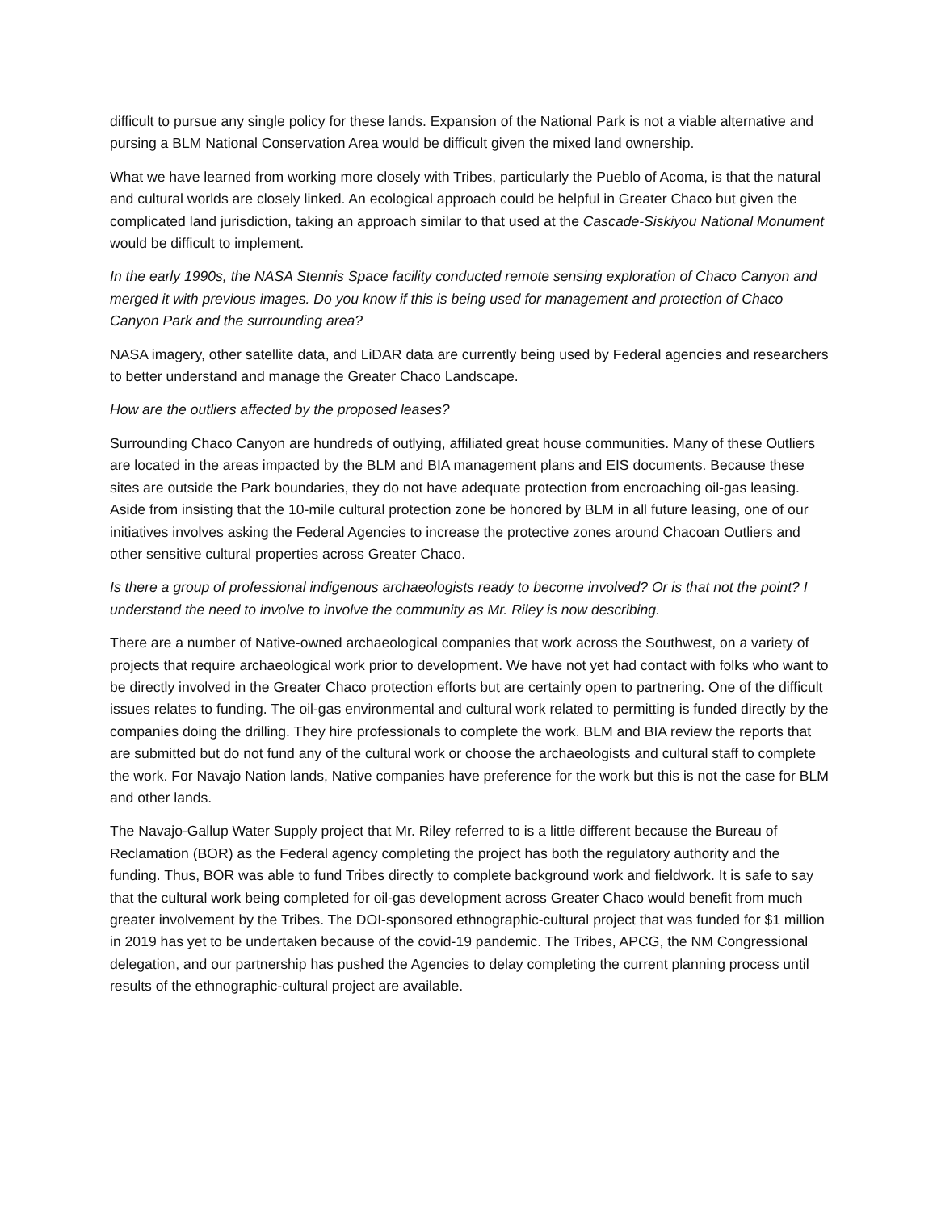difficult to pursue any single policy for these lands. Expansion of the National Park is not a viable alternative and pursing a BLM National Conservation Area would be difficult given the mixed land ownership.
What we have learned from working more closely with Tribes, particularly the Pueblo of Acoma, is that the natural and cultural worlds are closely linked. An ecological approach could be helpful in Greater Chaco but given the complicated land jurisdiction, taking an approach similar to that used at the Cascade-Siskiyou National Monument would be difficult to implement.
In the early 1990s, the NASA Stennis Space facility conducted remote sensing exploration of Chaco Canyon and merged it with previous images. Do you know if this is being used for management and protection of Chaco Canyon Park and the surrounding area?
NASA imagery, other satellite data, and LiDAR data are currently being used by Federal agencies and researchers to better understand and manage the Greater Chaco Landscape.
How are the outliers affected by the proposed leases?
Surrounding Chaco Canyon are hundreds of outlying, affiliated great house communities. Many of these Outliers are located in the areas impacted by the BLM and BIA management plans and EIS documents. Because these sites are outside the Park boundaries, they do not have adequate protection from encroaching oil-gas leasing. Aside from insisting that the 10-mile cultural protection zone be honored by BLM in all future leasing, one of our initiatives involves asking the Federal Agencies to increase the protective zones around Chacoan Outliers and other sensitive cultural properties across Greater Chaco.
Is there a group of professional indigenous archaeologists ready to become involved? Or is that not the point? I understand the need to involve to involve the community as Mr. Riley is now describing.
There are a number of Native-owned archaeological companies that work across the Southwest, on a variety of projects that require archaeological work prior to development. We have not yet had contact with folks who want to be directly involved in the Greater Chaco protection efforts but are certainly open to partnering. One of the difficult issues relates to funding. The oil-gas environmental and cultural work related to permitting is funded directly by the companies doing the drilling. They hire professionals to complete the work. BLM and BIA review the reports that are submitted but do not fund any of the cultural work or choose the archaeologists and cultural staff to complete the work. For Navajo Nation lands, Native companies have preference for the work but this is not the case for BLM and other lands.
The Navajo-Gallup Water Supply project that Mr. Riley referred to is a little different because the Bureau of Reclamation (BOR) as the Federal agency completing the project has both the regulatory authority and the funding. Thus, BOR was able to fund Tribes directly to complete background work and fieldwork. It is safe to say that the cultural work being completed for oil-gas development across Greater Chaco would benefit from much greater involvement by the Tribes. The DOI-sponsored ethnographic-cultural project that was funded for $1 million in 2019 has yet to be undertaken because of the covid-19 pandemic. The Tribes, APCG, the NM Congressional delegation, and our partnership has pushed the Agencies to delay completing the current planning process until results of the ethnographic-cultural project are available.